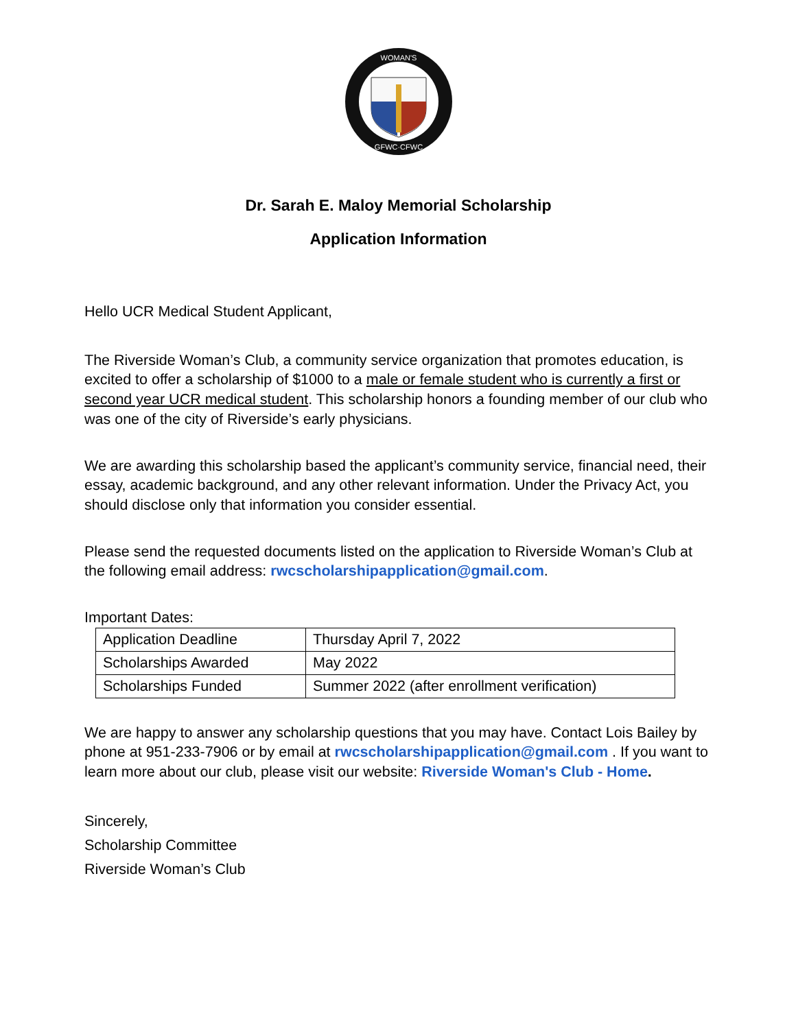WOMAN'S
GFWC·CFWC
Dr. Sarah E. Maloy Memorial Scholarship
Application Information
Hello UCR Medical Student Applicant,
The Riverside Woman’s Club, a community service organization that promotes education, is excited to offer a scholarship of $1000 to a male or female student who is currently a first or second year UCR medical student. This scholarship honors a founding member of our club who was one of the city of Riverside’s early physicians.
We are awarding this scholarship based the applicant’s community service, financial need, their essay, academic background, and any other relevant information. Under the Privacy Act, you should disclose only that information you consider essential.
Please send the requested documents listed on the application to Riverside Woman’s Club at the following email address: rwcscholarshipapplication@gmail.com.
Important Dates:
| Application Deadline | Thursday April 7, 2022 |
| Scholarships Awarded | May 2022 |
| Scholarships Funded | Summer 2022 (after enrollment verification) |
We are happy to answer any scholarship questions that you may have. Contact Lois Bailey by phone at 951-233-7906 or by email at rwcscholarshipapplication@gmail.com . If you want to learn more about our club, please visit our website: Riverside Woman's Club - Home.
Sincerely,
Scholarship Committee
Riverside Woman’s Club